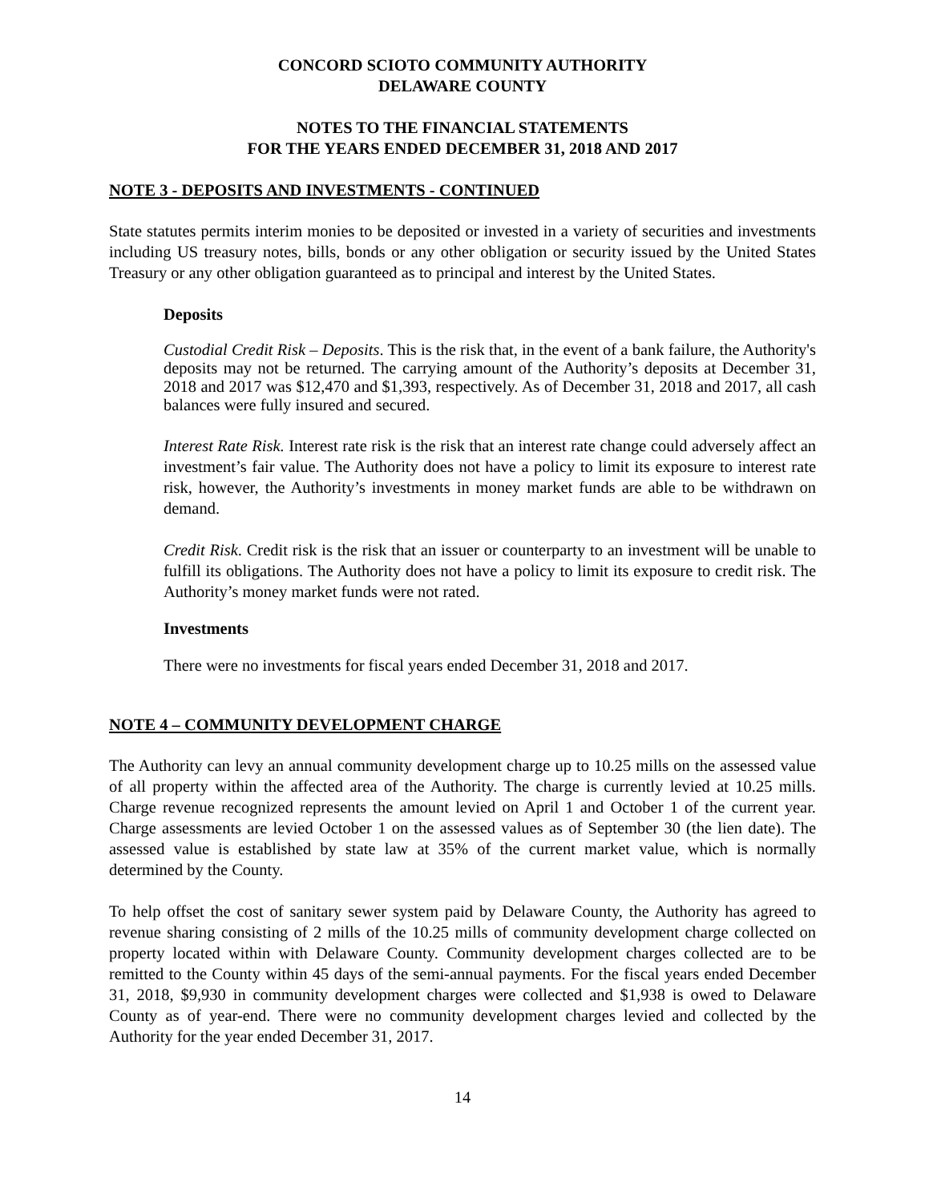CONCORD SCIOTO COMMUNITY AUTHORITY
DELAWARE COUNTY
NOTES TO THE FINANCIAL STATEMENTS
FOR THE YEARS ENDED DECEMBER 31, 2018 AND 2017
NOTE 3 - DEPOSITS AND INVESTMENTS - CONTINUED
State statutes permits interim monies to be deposited or invested in a variety of securities and investments including US treasury notes, bills, bonds or any other obligation or security issued by the United States Treasury or any other obligation guaranteed as to principal and interest by the United States.
Deposits
Custodial Credit Risk – Deposits. This is the risk that, in the event of a bank failure, the Authority's deposits may not be returned. The carrying amount of the Authority’s deposits at December 31, 2018 and 2017 was $12,470 and $1,393, respectively. As of December 31, 2018 and 2017, all cash balances were fully insured and secured.
Interest Rate Risk. Interest rate risk is the risk that an interest rate change could adversely affect an investment’s fair value. The Authority does not have a policy to limit its exposure to interest rate risk, however, the Authority’s investments in money market funds are able to be withdrawn on demand.
Credit Risk. Credit risk is the risk that an issuer or counterparty to an investment will be unable to fulfill its obligations. The Authority does not have a policy to limit its exposure to credit risk. The Authority’s money market funds were not rated.
Investments
There were no investments for fiscal years ended December 31, 2018 and 2017.
NOTE 4 – COMMUNITY DEVELOPMENT CHARGE
The Authority can levy an annual community development charge up to 10.25 mills on the assessed value of all property within the affected area of the Authority. The charge is currently levied at 10.25 mills. Charge revenue recognized represents the amount levied on April 1 and October 1 of the current year. Charge assessments are levied October 1 on the assessed values as of September 30 (the lien date). The assessed value is established by state law at 35% of the current market value, which is normally determined by the County.
To help offset the cost of sanitary sewer system paid by Delaware County, the Authority has agreed to revenue sharing consisting of 2 mills of the 10.25 mills of community development charge collected on property located within with Delaware County. Community development charges collected are to be remitted to the County within 45 days of the semi-annual payments. For the fiscal years ended December 31, 2018, $9,930 in community development charges were collected and $1,938 is owed to Delaware County as of year-end. There were no community development charges levied and collected by the Authority for the year ended December 31, 2017.
14